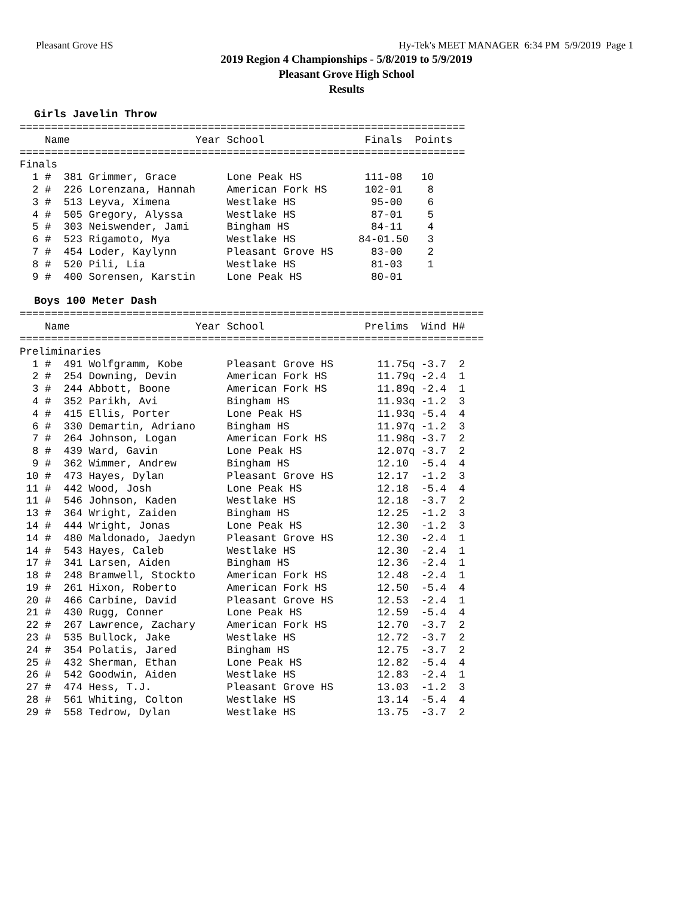Pleasant Grove HS Hy-Tek's MEET MANAGER 6:34 PM 5/9/2019 Page 1
2019 Region 4 Championships - 5/8/2019 to 5/9/2019
Pleasant Grove High School
Results
Girls Javelin Throw
=======================================================================
    Name                    Year School                Finals  Points
=======================================================================
Finals
  1 #  381 Grimmer, Grace        Lone Peak HS          111-08   10
  2 #  226 Lorenzana, Hannah     American Fork HS      102-01    8
  3 #  513 Leyva, Ximena         Westlake HS            95-00    6
  4 #  505 Gregory, Alyssa       Westlake HS            87-01    5
  5 #  303 Neiswender, Jami      Bingham HS             84-11    4
  6 #  523 Rigamoto, Mya         Westlake HS          84-01.50   3
  7 #  454 Loder, Kaylynn        Pleasant Grove HS      83-00    2
  8 #  520 Pili, Lia             Westlake HS            81-03    1
  9 #  400 Sorensen, Karstin     Lone Peak HS           80-01
Boys 100 Meter Dash
==========================================================================
    Name                    Year School                Prelims  Wind H#
==========================================================================
Preliminaries
  1 #  491 Wolfgramm, Kobe       Pleasant Grove HS       11.75q -3.7  2
  2 #  254 Downing, Devin        American Fork HS        11.79q -2.4  1
  3 #  244 Abbott, Boone         American Fork HS        11.89q -2.4  1
  4 #  352 Parikh, Avi           Bingham HS              11.93q -1.2  3
  4 #  415 Ellis, Porter         Lone Peak HS            11.93q -5.4  4
  6 #  330 Demartin, Adriano     Bingham HS              11.97q -1.2  3
  7 #  264 Johnson, Logan        American Fork HS        11.98q -3.7  2
  8 #  439 Ward, Gavin           Lone Peak HS            12.07q -3.7  2
  9 #  362 Wimmer, Andrew        Bingham HS              12.10  -5.4  4
 10 #  473 Hayes, Dylan          Pleasant Grove HS       12.17  -1.2  3
 11 #  442 Wood, Josh            Lone Peak HS            12.18  -5.4  4
 11 #  546 Johnson, Kaden        Westlake HS             12.18  -3.7  2
 13 #  364 Wright, Zaiden        Bingham HS              12.25  -1.2  3
 14 #  444 Wright, Jonas         Lone Peak HS            12.30  -1.2  3
 14 #  480 Maldonado, Jaedyn     Pleasant Grove HS       12.30  -2.4  1
 14 #  543 Hayes, Caleb          Westlake HS             12.30  -2.4  1
 17 #  341 Larsen, Aiden         Bingham HS              12.36  -2.4  1
 18 #  248 Bramwell, Stockto     American Fork HS        12.48  -2.4  1
 19 #  261 Hixon, Roberto        American Fork HS        12.50  -5.4  4
 20 #  466 Carbine, David        Pleasant Grove HS       12.53  -2.4  1
 21 #  430 Rugg, Conner          Lone Peak HS            12.59  -5.4  4
 22 #  267 Lawrence, Zachary     American Fork HS        12.70  -3.7  2
 23 #  535 Bullock, Jake         Westlake HS             12.72  -3.7  2
 24 #  354 Polatis, Jared        Bingham HS              12.75  -3.7  2
 25 #  432 Sherman, Ethan        Lone Peak HS            12.82  -5.4  4
 26 #  542 Goodwin, Aiden        Westlake HS             12.83  -2.4  1
 27 #  474 Hess, T.J.            Pleasant Grove HS       13.03  -1.2  3
 28 #  561 Whiting, Colton       Westlake HS             13.14  -5.4  4
 29 #  558 Tedrow, Dylan         Westlake HS             13.75  -3.7  2